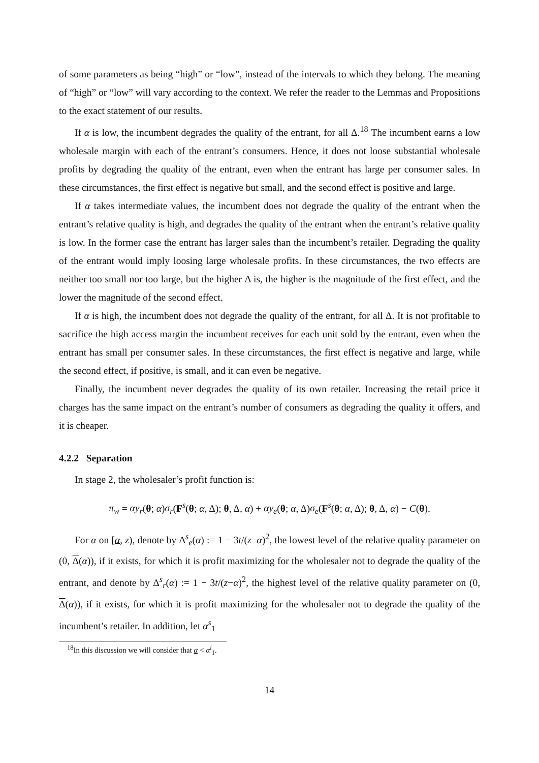of some parameters as being “high” or “low”, instead of the intervals to which they belong. The meaning of “high” or “low” will vary according to the context. We refer the reader to the Lemmas and Propositions to the exact statement of our results.
If α is low, the incumbent degrades the quality of the entrant, for all Δ.<sup>18</sup> The incumbent earns a low wholesale margin with each of the entrant’s consumers. Hence, it does not loose substantial wholesale profits by degrading the quality of the entrant, even when the entrant has large per consumer sales. In these circumstances, the first effect is negative but small, and the second effect is positive and large.
If α takes intermediate values, the incumbent does not degrade the quality of the entrant when the entrant’s relative quality is high, and degrades the quality of the entrant when the entrant’s relative quality is low. In the former case the entrant has larger sales than the incumbent’s retailer. Degrading the quality of the entrant would imply loosing large wholesale profits. In these circumstances, the two effects are neither too small nor too large, but the higher Δ is, the higher is the magnitude of the first effect, and the lower the magnitude of the second effect.
If α is high, the incumbent does not degrade the quality of the entrant, for all Δ. It is not profitable to sacrifice the high access margin the incumbent receives for each unit sold by the entrant, even when the entrant has small per consumer sales. In these circumstances, the first effect is negative and large, while the second effect, if positive, is small, and it can even be negative.
Finally, the incumbent never degrades the quality of its own retailer. Increasing the retail price it charges has the same impact on the entrant’s number of consumers as degrading the quality it offers, and it is cheaper.
4.2.2 Separation
In stage 2, the wholesaler’s profit function is:
π<sub>w</sub> = αy<sub>r</sub>(θ; α)σ<sub>r</sub>(F<sup>s</sup>(θ; α, Δ); θ, Δ, α) + αy<sub>e</sub>(θ; α, Δ)σ<sub>e</sub>(F<sup>s</sup>(θ; α, Δ); θ, Δ, α) − C(θ).
For α on [α, z), denote by Δ<sup>s</sup><sub>e</sub>(α) := 1 − 3t/(z−α)<sup>2</sup>, the lowest level of the relative quality parameter on (0, Δ(α)), if it exists, for which it is profit maximizing for the wholesaler not to degrade the quality of the entrant, and denote by Δ<sup>s</sup><sub>r</sub>(α) := 1 + 3t/(z−α)<sup>2</sup>, the highest level of the relative quality parameter on (0, Δ(α)), if it exists, for which it is profit maximizing for the wholesaler not to degrade the quality of the incumbent’s retailer. In addition, let α<sup>s</sup><sub>1</sub>
<sup>18</sup> In this discussion we will consider that α < α<sup>i</sup><sub>1</sub>.
14